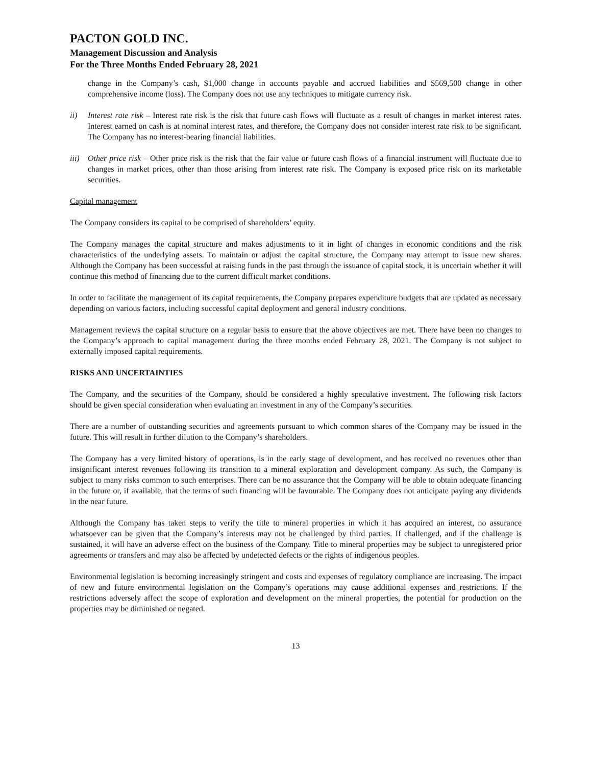PACTON GOLD INC.
Management Discussion and Analysis
For the Three Months Ended February 28, 2021
change in the Company’s cash, $1,000 change in accounts payable and accrued liabilities and $569,500 change in other comprehensive income (loss). The Company does not use any techniques to mitigate currency risk.
ii) Interest rate risk – Interest rate risk is the risk that future cash flows will fluctuate as a result of changes in market interest rates. Interest earned on cash is at nominal interest rates, and therefore, the Company does not consider interest rate risk to be significant. The Company has no interest-bearing financial liabilities.
iii) Other price risk – Other price risk is the risk that the fair value or future cash flows of a financial instrument will fluctuate due to changes in market prices, other than those arising from interest rate risk. The Company is exposed price risk on its marketable securities.
Capital management
The Company considers its capital to be comprised of shareholders’ equity.
The Company manages the capital structure and makes adjustments to it in light of changes in economic conditions and the risk characteristics of the underlying assets. To maintain or adjust the capital structure, the Company may attempt to issue new shares. Although the Company has been successful at raising funds in the past through the issuance of capital stock, it is uncertain whether it will continue this method of financing due to the current difficult market conditions.
In order to facilitate the management of its capital requirements, the Company prepares expenditure budgets that are updated as necessary depending on various factors, including successful capital deployment and general industry conditions.
Management reviews the capital structure on a regular basis to ensure that the above objectives are met. There have been no changes to the Company’s approach to capital management during the three months ended February 28, 2021. The Company is not subject to externally imposed capital requirements.
RISKS AND UNCERTAINTIES
The Company, and the securities of the Company, should be considered a highly speculative investment. The following risk factors should be given special consideration when evaluating an investment in any of the Company’s securities.
There are a number of outstanding securities and agreements pursuant to which common shares of the Company may be issued in the future. This will result in further dilution to the Company’s shareholders.
The Company has a very limited history of operations, is in the early stage of development, and has received no revenues other than insignificant interest revenues following its transition to a mineral exploration and development company. As such, the Company is subject to many risks common to such enterprises. There can be no assurance that the Company will be able to obtain adequate financing in the future or, if available, that the terms of such financing will be favourable. The Company does not anticipate paying any dividends in the near future.
Although the Company has taken steps to verify the title to mineral properties in which it has acquired an interest, no assurance whatsoever can be given that the Company’s interests may not be challenged by third parties. If challenged, and if the challenge is sustained, it will have an adverse effect on the business of the Company. Title to mineral properties may be subject to unregistered prior agreements or transfers and may also be affected by undetected defects or the rights of indigenous peoples.
Environmental legislation is becoming increasingly stringent and costs and expenses of regulatory compliance are increasing. The impact of new and future environmental legislation on the Company’s operations may cause additional expenses and restrictions. If the restrictions adversely affect the scope of exploration and development on the mineral properties, the potential for production on the properties may be diminished or negated.
13